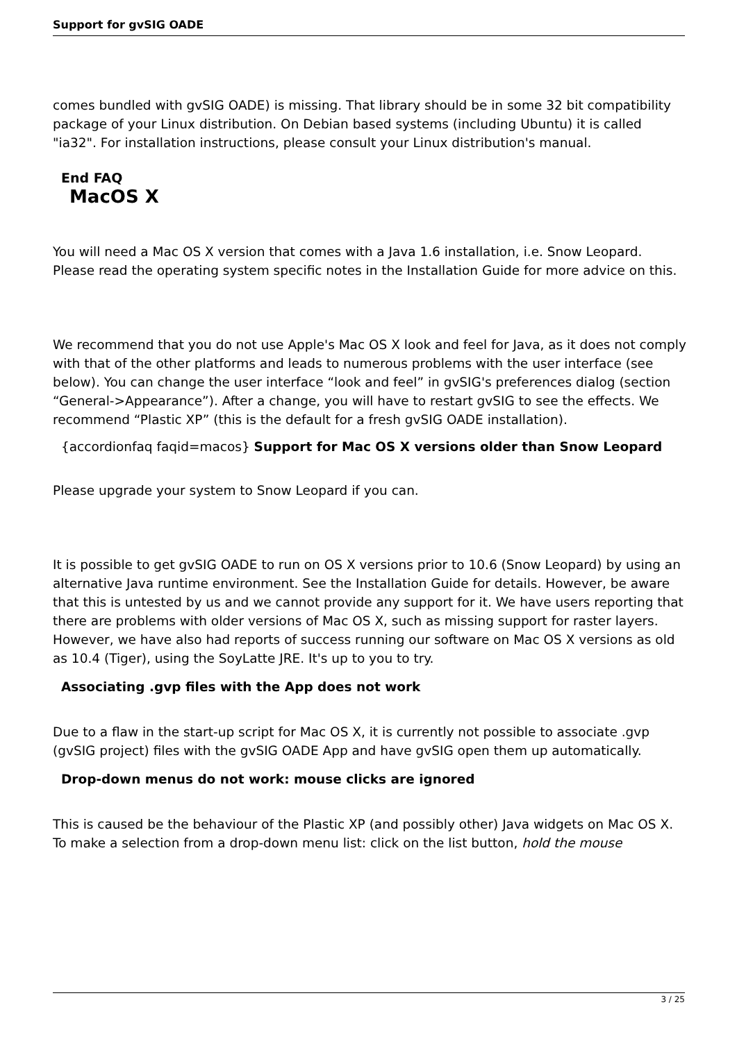Support for gvSIG OADE
comes bundled with gvSIG OADE) is missing. That library should be in some 32 bit compatibility package of your Linux distribution. On Debian based systems (including Ubuntu) it is called "ia32". For installation instructions, please consult your Linux distribution's manual.
End FAQ
MacOS X
You will need a Mac OS X version that comes with a Java 1.6 installation, i.e. Snow Leopard. Please read the operating system specific notes in the Installation Guide for more advice on this.
We recommend that you do not use Apple's Mac OS X look and feel for Java, as it does not comply with that of the other platforms and leads to numerous problems with the user interface (see below). You can change the user interface “look and feel” in gvSIG's preferences dialog (section “General->Appearance”). After a change, you will have to restart gvSIG to see the effects. We recommend “Plastic XP” (this is the default for a fresh gvSIG OADE installation).
{accordionfaq faqid=macos} Support for Mac OS X versions older than Snow Leopard
Please upgrade your system to Snow Leopard if you can.
It is possible to get gvSIG OADE to run on OS X versions prior to 10.6 (Snow Leopard) by using an alternative Java runtime environment. See the Installation Guide for details. However, be aware that this is untested by us and we cannot provide any support for it. We have users reporting that there are problems with older versions of Mac OS X, such as missing support for raster layers. However, we have also had reports of success running our software on Mac OS X versions as old as 10.4 (Tiger), using the SoyLatte JRE. It's up to you to try.
Associating .gvp files with the App does not work
Due to a flaw in the start-up script for Mac OS X, it is currently not possible to associate .gvp (gvSIG project) files with the gvSIG OADE App and have gvSIG open them up automatically.
Drop-down menus do not work: mouse clicks are ignored
This is caused be the behaviour of the Plastic XP (and possibly other) Java widgets on Mac OS X. To make a selection from a drop-down menu list: click on the list button, hold the mouse
3 / 25